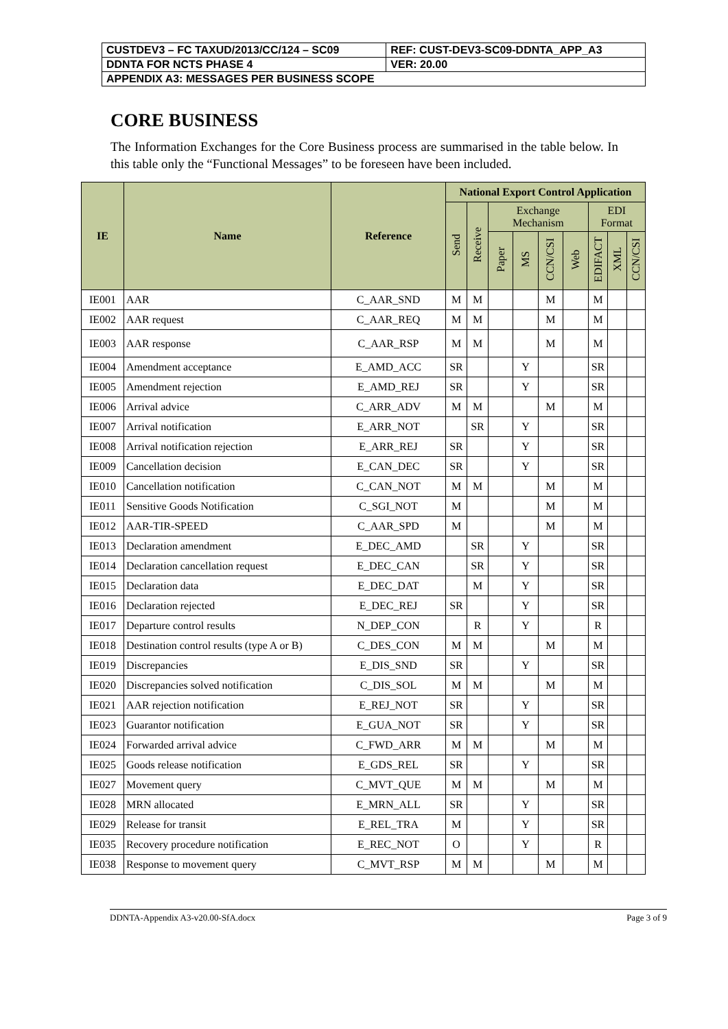| CUSTDEV3 – FC TAXUD/2013/CC/124 – SC09 | REF: CUST-DEV3-SC09-DDNTA_APP_A3 |
| DDNTA FOR NCTS PHASE 4 | VER: 20.00 |
| APPENDIX A3: MESSAGES PER BUSINESS SCOPE | |
CORE BUSINESS
The Information Exchanges for the Core Business process are summarised in the table below. In this table only the “Functional Messages” to be foreseen have been included.
| IE | Name | Reference | National Export Control Application | | | | | | | | |
| --- | --- | --- | --- | --- | --- | --- | --- | --- | --- | --- | --- |
| | | | Send | Receive | Exchange Mechanism | | | | EDI Format | | |
| | | | | | Paper | MS | CCN/CSI | Web | EDIFACT | XML | CCN/CSI |
| IE001 | AAR | C_AAR_SND | M | M | | | M | | M | | |
| IE002 | AAR request | C_AAR_REQ | M | M | | | M | | M | | |
| IE003 | AAR response | C_AAR_RSP | M | M | | | M | | M | | |
| IE004 | Amendment acceptance | E_AMD_ACC | SR | | | Y | | | SR | | |
| IE005 | Amendment rejection | E_AMD_REJ | SR | | | Y | | | SR | | |
| IE006 | Arrival advice | C_ARR_ADV | M | M | | | M | | M | | |
| IE007 | Arrival notification | E_ARR_NOT | | SR | | Y | | | SR | | |
| IE008 | Arrival notification rejection | E_ARR_REJ | SR | | | Y | | | SR | | |
| IE009 | Cancellation decision | E_CAN_DEC | SR | | | Y | | | SR | | |
| IE010 | Cancellation notification | C_CAN_NOT | M | M | | | M | | M | | |
| IE011 | Sensitive Goods Notification | C_SGI_NOT | M | | | | M | | M | | |
| IE012 | AAR-TIR-SPEED | C_AAR_SPD | M | | | | M | | M | | |
| IE013 | Declaration amendment | E_DEC_AMD | | SR | | Y | | | SR | | |
| IE014 | Declaration cancellation request | E_DEC_CAN | | SR | | Y | | | SR | | |
| IE015 | Declaration data | E_DEC_DAT | | M | | Y | | | SR | | |
| IE016 | Declaration rejected | E_DEC_REJ | SR | | | Y | | | SR | | |
| IE017 | Departure control results | N_DEP_CON | | R | | Y | | | R | | |
| IE018 | Destination control results (type A or B) | C_DES_CON | M | M | | | M | | M | | |
| IE019 | Discrepancies | E_DIS_SND | SR | | | Y | | | SR | | |
| IE020 | Discrepancies solved notification | C_DIS_SOL | M | M | | | M | | M | | |
| IE021 | AAR rejection notification | E_REJ_NOT | SR | | | Y | | | SR | | |
| IE023 | Guarantor notification | E_GUA_NOT | SR | | | Y | | | SR | | |
| IE024 | Forwarded arrival advice | C_FWD_ARR | M | M | | | M | | M | | |
| IE025 | Goods release notification | E_GDS_REL | SR | | | Y | | | SR | | |
| IE027 | Movement query | C_MVT_QUE | M | M | | | M | | M | | |
| IE028 | MRN allocated | E_MRN_ALL | SR | | | Y | | | SR | | |
| IE029 | Release for transit | E_REL_TRA | M | | | Y | | | SR | | |
| IE035 | Recovery procedure notification | E_REC_NOT | O | | | Y | | | R | | |
| IE038 | Response to movement query | C_MVT_RSP | M | M | | | M | | M | | |
DDNTA-Appendix A3-v20.00-SfA.docx Page 3 of 9